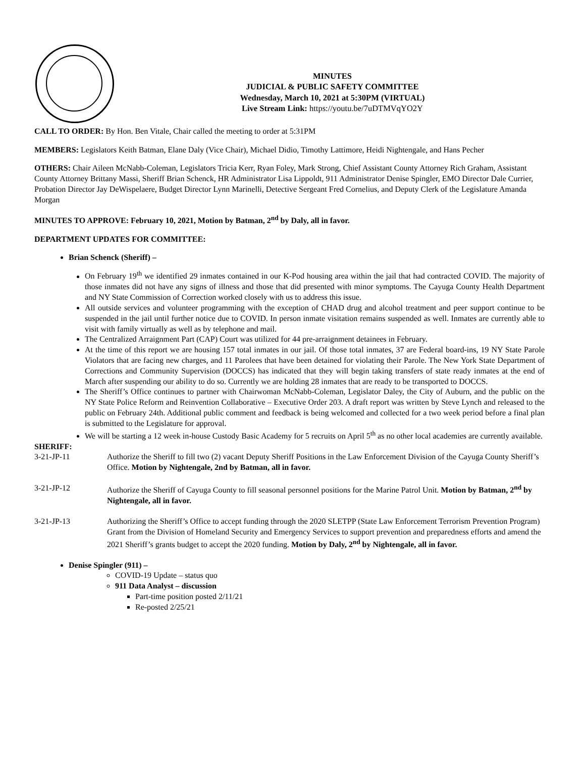MINUTES
JUDICIAL & PUBLIC SAFETY COMMITTEE
Wednesday, March 10, 2021 at 5:30PM (VIRTUAL)
Live Stream Link: https://youtu.be/7uDTMVqYO2Y
CALL TO ORDER: By Hon. Ben Vitale, Chair called the meeting to order at 5:31PM
MEMBERS: Legislators Keith Batman, Elane Daly (Vice Chair), Michael Didio, Timothy Lattimore, Heidi Nightengale, and Hans Pecher
OTHERS: Chair Aileen McNabb-Coleman, Legislators Tricia Kerr, Ryan Foley, Mark Strong, Chief Assistant County Attorney Rich Graham, Assistant County Attorney Brittany Massi, Sheriff Brian Schenck, HR Administrator Lisa Lippoldt, 911 Administrator Denise Spingler, EMO Director Dale Currier, Probation Director Jay DeWispelaere, Budget Director Lynn Marinelli, Detective Sergeant Fred Cornelius, and Deputy Clerk of the Legislature Amanda Morgan
MINUTES TO APPROVE: February 10, 2021, Motion by Batman, 2<sup>nd</sup> by Daly, all in favor.
DEPARTMENT UPDATES FOR COMMITTEE:
Brian Schenck (Sheriff) –
On February 19<sup>th</sup> we identified 29 inmates contained in our K-Pod housing area within the jail that had contracted COVID. The majority of those inmates did not have any signs of illness and those that did presented with minor symptoms. The Cayuga County Health Department and NY State Commission of Correction worked closely with us to address this issue.
All outside services and volunteer programming with the exception of CHAD drug and alcohol treatment and peer support continue to be suspended in the jail until further notice due to COVID. In person inmate visitation remains suspended as well. Inmates are currently able to visit with family virtually as well as by telephone and mail.
The Centralized Arraignment Part (CAP) Court was utilized for 44 pre-arraignment detainees in February.
At the time of this report we are housing 157 total inmates in our jail. Of those total inmates, 37 are Federal board-ins, 19 NY State Parole Violators that are facing new charges, and 11 Parolees that have been detained for violating their Parole. The New York State Department of Corrections and Community Supervision (DOCCS) has indicated that they will begin taking transfers of state ready inmates at the end of March after suspending our ability to do so. Currently we are holding 28 inmates that are ready to be transported to DOCCS.
The Sheriff’s Office continues to partner with Chairwoman McNabb-Coleman, Legislator Daley, the City of Auburn, and the public on the NY State Police Reform and Reinvention Collaborative – Executive Order 203. A draft report was written by Steve Lynch and released to the public on February 24th. Additional public comment and feedback is being welcomed and collected for a two week period before a final plan is submitted to the Legislature for approval.
We will be starting a 12 week in-house Custody Basic Academy for 5 recruits on April 5<sup>th</sup> as no other local academies are currently available.
SHERIFF:
3-21-JP-11 Authorize the Sheriff to fill two (2) vacant Deputy Sheriff Positions in the Law Enforcement Division of the Cayuga County Sheriff’s Office. Motion by Nightengale, 2nd by Batman, all in favor.
3-21-JP-12 Authorize the Sheriff of Cayuga County to fill seasonal personnel positions for the Marine Patrol Unit. Motion by Batman, 2<sup>nd</sup> by Nightengale, all in favor.
3-21-JP-13 Authorizing the Sheriff’s Office to accept funding through the 2020 SLETPP (State Law Enforcement Terrorism Prevention Program) Grant from the Division of Homeland Security and Emergency Services to support prevention and preparedness efforts and amend the 2021 Sheriff’s grants budget to accept the 2020 funding. Motion by Daly, 2<sup>nd</sup> by Nightengale, all in favor.
Denise Spingler (911) –
COVID-19 Update – status quo
911 Data Analyst – discussion
Part-time position posted 2/11/21
Re-posted 2/25/21